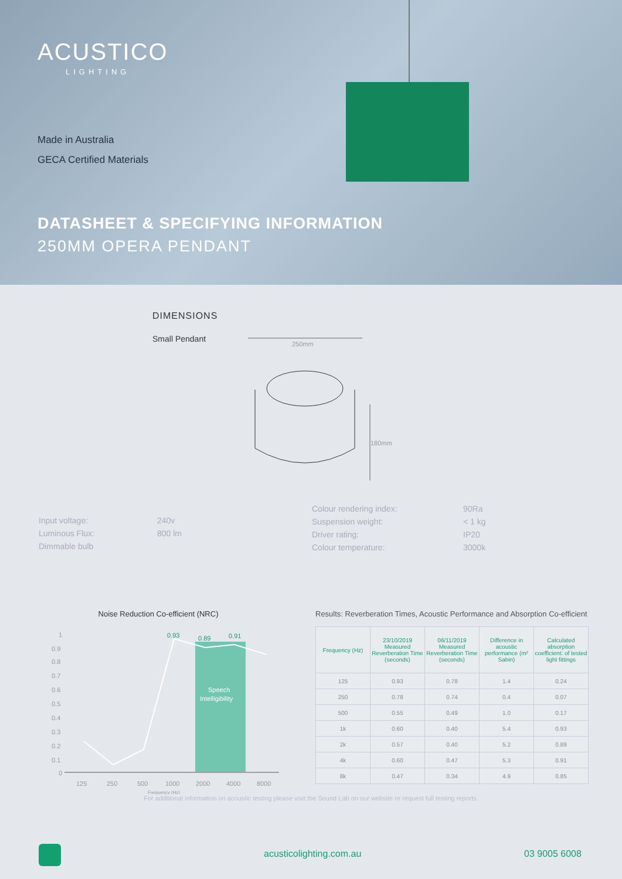ACUSTICO
LIGHTING
Made in Australia
GECA Certified Materials
DATASHEET & SPECIFYING INFORMATION
250MM OPERA PENDANT
DIMENSIONS
Small Pendant
250mm
180mm
| Input voltage: | 240v |
| Luminous Flux: | 800 lm |
| Dimmable bulb | |
| Colour rendering index: | 90Ra |
| Suspension weight: | < 1 kg |
| Driver rating: | IP20 |
| Colour temperature: | 3000k |
Noise Reduction Co-efficient (NRC)
Speech
Intelligibility
0.93
0.89
0.91
1
0.9
0.8
0.7
0.6
0.5
0.4
0.3
0.2
0.1
0
125
250
500
1000
2000
4000
8000
Frequency (Hz)
Results: Reverberation Times, Acoustic Performance and Absorption Co-efficient
| Frequency (Hz) | 23/10/2019 Measured Reverberation Time (seconds) | 06/11/2019 Measured Reverberation Time (seconds) | Difference in acoustic performance (m² Sabin) | Calculated absorption coefficient: of tested light fittings |
| --- | --- | --- | --- | --- |
| 125 | 0.93 | 0.78 | 1.4 | 0.24 |
| 250 | 0.78 | 0.74 | 0.4 | 0.07 |
| 500 | 0.55 | 0.49 | 1.0 | 0.17 |
| 1k | 0.60 | 0.40 | 5.4 | 0.93 |
| 2k | 0.57 | 0.40 | 5.2 | 0.89 |
| 4k | 0.60 | 0.47 | 5.3 | 0.91 |
| 8k | 0.47 | 0.34 | 4.9 | 0.85 |
For additional information on acoustic testing please visit the Sound Lab on our website or request full testing reports.
acusticolighting.com.au 03 9005 6008